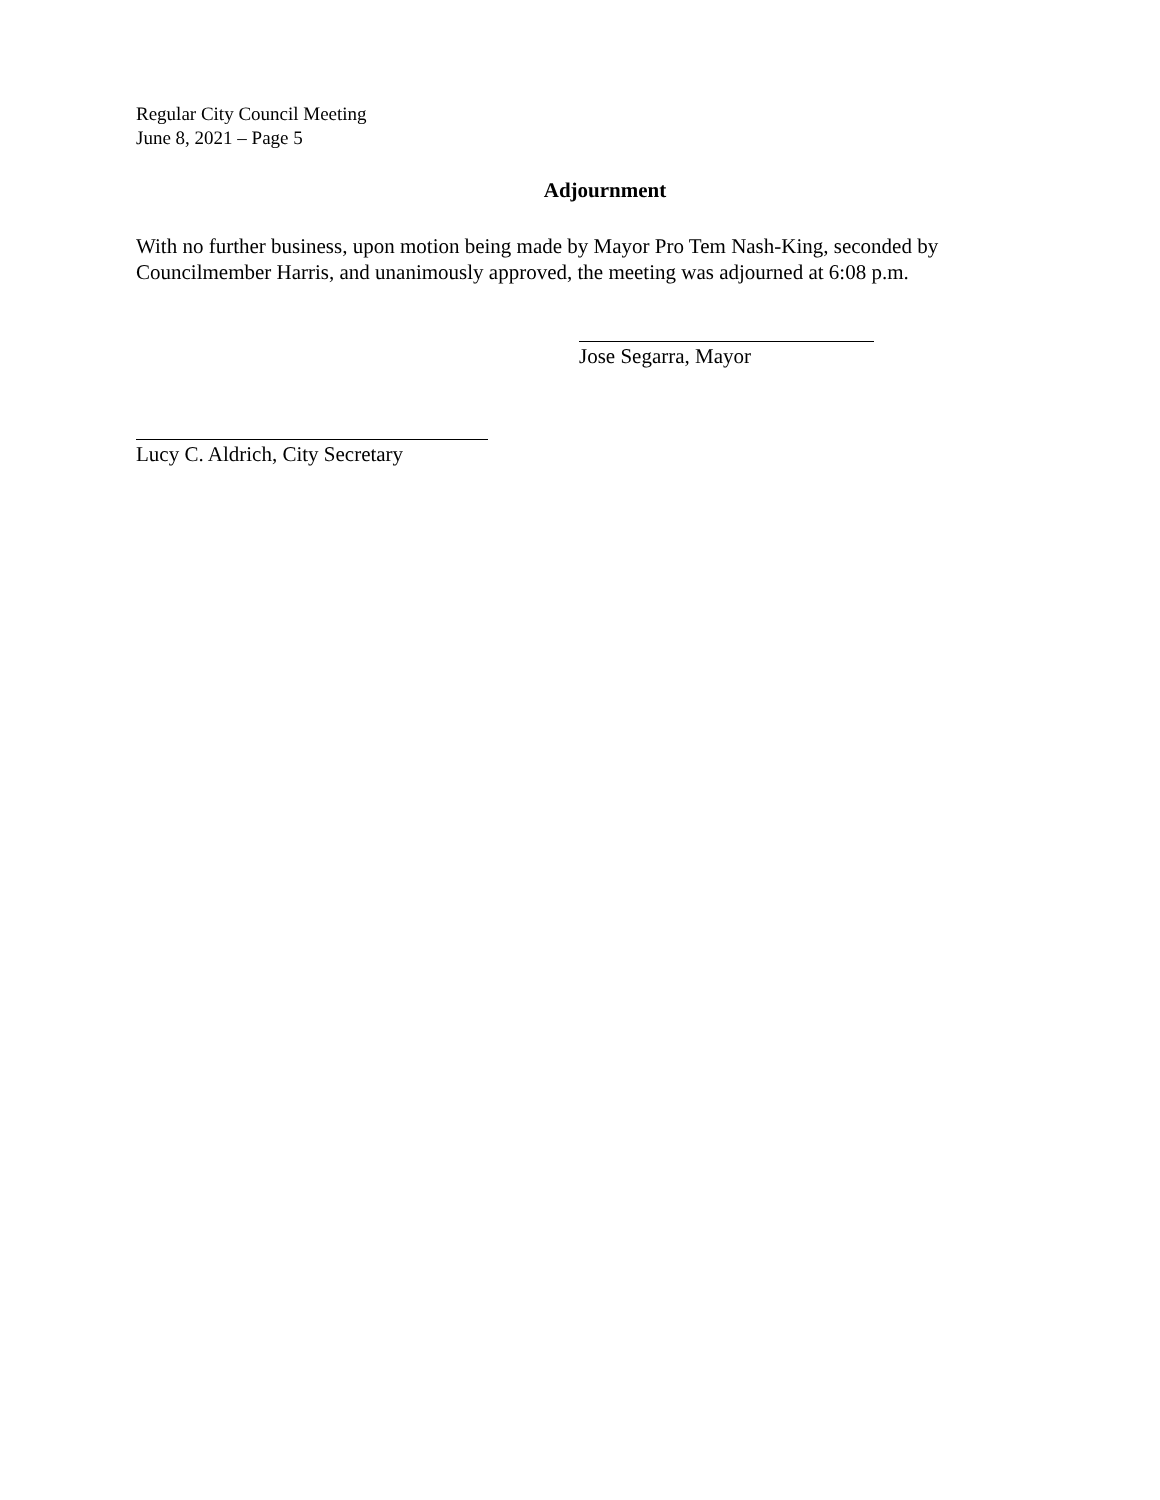Regular City Council Meeting
June 8, 2021 – Page 5
Adjournment
With no further business, upon motion being made by Mayor Pro Tem Nash-King, seconded by Councilmember Harris, and unanimously approved, the meeting was adjourned at 6:08 p.m.
Jose Segarra, Mayor
Lucy C. Aldrich, City Secretary